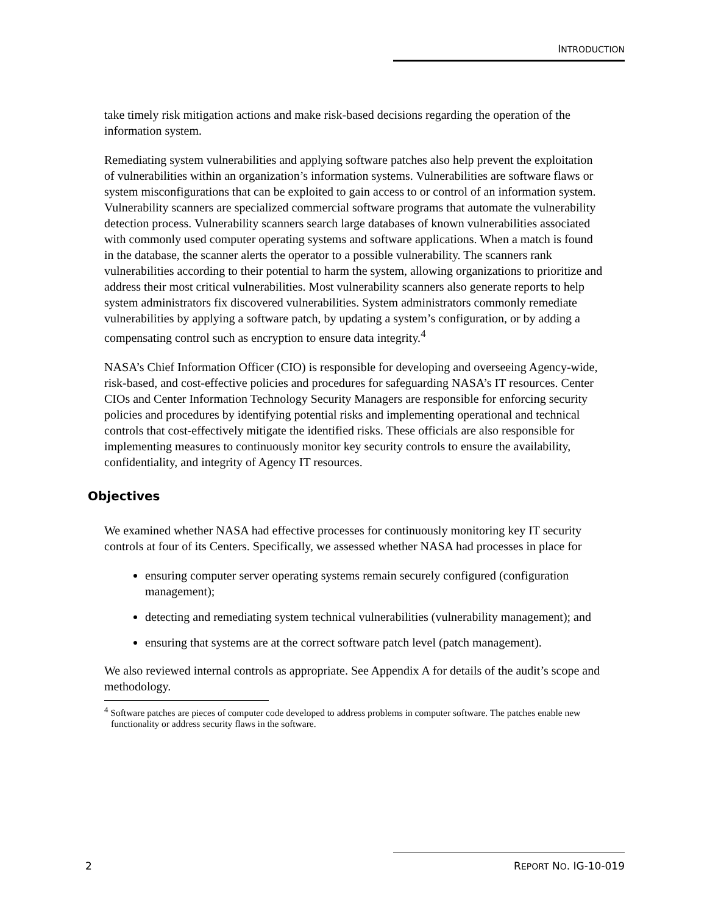INTRODUCTION
take timely risk mitigation actions and make risk-based decisions regarding the operation of the information system.
Remediating system vulnerabilities and applying software patches also help prevent the exploitation of vulnerabilities within an organization’s information systems. Vulnerabilities are software flaws or system misconfigurations that can be exploited to gain access to or control of an information system. Vulnerability scanners are specialized commercial software programs that automate the vulnerability detection process. Vulnerability scanners search large databases of known vulnerabilities associated with commonly used computer operating systems and software applications. When a match is found in the database, the scanner alerts the operator to a possible vulnerability. The scanners rank vulnerabilities according to their potential to harm the system, allowing organizations to prioritize and address their most critical vulnerabilities. Most vulnerability scanners also generate reports to help system administrators fix discovered vulnerabilities. System administrators commonly remediate vulnerabilities by applying a software patch, by updating a system’s configuration, or by adding a compensating control such as encryption to ensure data integrity.<sup>4</sup>
NASA’s Chief Information Officer (CIO) is responsible for developing and overseeing Agency-wide, risk-based, and cost-effective policies and procedures for safeguarding NASA’s IT resources. Center CIOs and Center Information Technology Security Managers are responsible for enforcing security policies and procedures by identifying potential risks and implementing operational and technical controls that cost-effectively mitigate the identified risks. These officials are also responsible for implementing measures to continuously monitor key security controls to ensure the availability, confidentiality, and integrity of Agency IT resources.
Objectives
We examined whether NASA had effective processes for continuously monitoring key IT security controls at four of its Centers. Specifically, we assessed whether NASA had processes in place for
ensuring computer server operating systems remain securely configured (configuration management);
detecting and remediating system technical vulnerabilities (vulnerability management); and
ensuring that systems are at the correct software patch level (patch management).
We also reviewed internal controls as appropriate. See Appendix A for details of the audit’s scope and methodology.
<sup>4</sup> Software patches are pieces of computer code developed to address problems in computer software. The patches enable new functionality or address security flaws in the software.
2 REPORT NO. IG-10-019